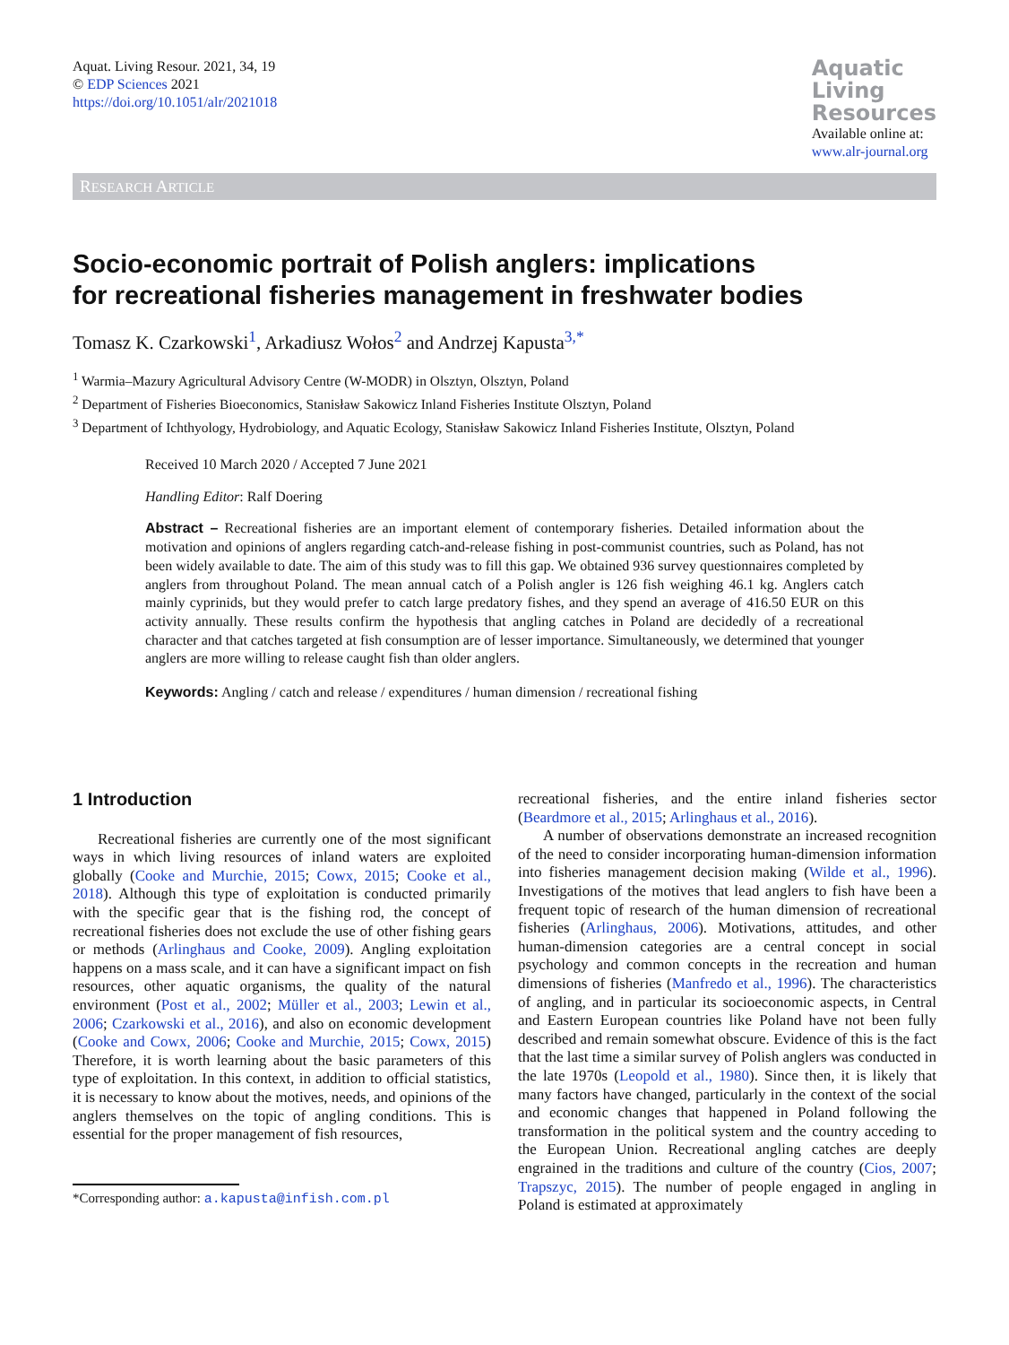Aquat. Living Resour. 2021, 34, 19
© EDP Sciences 2021
https://doi.org/10.1051/alr/2021018
Aquatic
Living
Resources
Available online at:
www.alr-journal.org
RESEARCH ARTICLE
Socio-economic portrait of Polish anglers: implications
for recreational fisheries management in freshwater bodies
Tomasz K. Czarkowski<sup>1</sup>, Arkadiusz Wołos<sup>2</sup> and Andrzej Kapusta<sup>3,*</sup>
<sup>1</sup> Warmia–Mazury Agricultural Advisory Centre (W-MODR) in Olsztyn, Olsztyn, Poland
<sup>2</sup> Department of Fisheries Bioeconomics, Stanisław Sakowicz Inland Fisheries Institute Olsztyn, Poland
<sup>3</sup> Department of Ichthyology, Hydrobiology, and Aquatic Ecology, Stanisław Sakowicz Inland Fisheries Institute, Olsztyn, Poland
Received 10 March 2020 / Accepted 7 June 2021
Handling Editor: Ralf Doering
Abstract – Recreational fisheries are an important element of contemporary fisheries. Detailed information about the motivation and opinions of anglers regarding catch-and-release fishing in post-communist countries, such as Poland, has not been widely available to date. The aim of this study was to fill this gap. We obtained 936 survey questionnaires completed by anglers from throughout Poland. The mean annual catch of a Polish angler is 126 fish weighing 46.1 kg. Anglers catch mainly cyprinids, but they would prefer to catch large predatory fishes, and they spend an average of 416.50 EUR on this activity annually. These results confirm the hypothesis that angling catches in Poland are decidedly of a recreational character and that catches targeted at fish consumption are of lesser importance. Simultaneously, we determined that younger anglers are more willing to release caught fish than older anglers.
Keywords: Angling / catch and release / expenditures / human dimension / recreational fishing
1 Introduction
Recreational fisheries are currently one of the most significant ways in which living resources of inland waters are exploited globally (Cooke and Murchie, 2015; Cowx, 2015; Cooke et al., 2018). Although this type of exploitation is conducted primarily with the specific gear that is the fishing rod, the concept of recreational fisheries does not exclude the use of other fishing gears or methods (Arlinghaus and Cooke, 2009). Angling exploitation happens on a mass scale, and it can have a significant impact on fish resources, other aquatic organisms, the quality of the natural environment (Post et al., 2002; Müller et al., 2003; Lewin et al., 2006; Czarkowski et al., 2016), and also on economic development (Cooke and Cowx, 2006; Cooke and Murchie, 2015; Cowx, 2015) Therefore, it is worth learning about the basic parameters of this type of exploitation. In this context, in addition to official statistics, it is necessary to know about the motives, needs, and opinions of the anglers themselves on the topic of angling conditions. This is essential for the proper management of fish resources,
*Corresponding author: a.kapusta@infish.com.pl
recreational fisheries, and the entire inland fisheries sector (Beardmore et al., 2015; Arlinghaus et al., 2016).
A number of observations demonstrate an increased recognition of the need to consider incorporating human-dimension information into fisheries management decision making (Wilde et al., 1996). Investigations of the motives that lead anglers to fish have been a frequent topic of research of the human dimension of recreational fisheries (Arlinghaus, 2006). Motivations, attitudes, and other human-dimension categories are a central concept in social psychology and common concepts in the recreation and human dimensions of fisheries (Manfredo et al., 1996). The characteristics of angling, and in particular its socioeconomic aspects, in Central and Eastern European countries like Poland have not been fully described and remain somewhat obscure. Evidence of this is the fact that the last time a similar survey of Polish anglers was conducted in the late 1970s (Leopold et al., 1980). Since then, it is likely that many factors have changed, particularly in the context of the social and economic changes that happened in Poland following the transformation in the political system and the country acceding to the European Union. Recreational angling catches are deeply engrained in the traditions and culture of the country (Cios, 2007; Trapszyc, 2015). The number of people engaged in angling in Poland is estimated at approximately